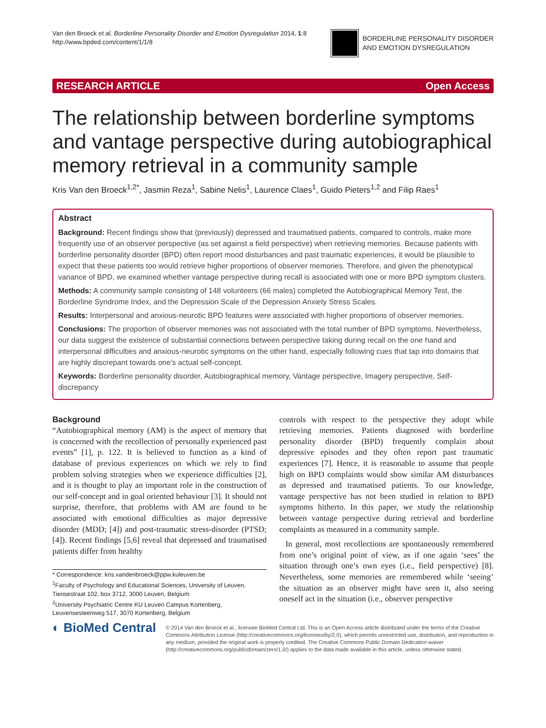Van den Broeck et al. Borderline Personality Disorder and Emotion Dysregulation 2014, 1:8
http://www.bpded.com/content/1/1/8
BORDERLINE PERSONALITY DISORDER
AND EMOTION DYSREGULATION
RESEARCH ARTICLE Open Access
The relationship between borderline symptoms and vantage perspective during autobiographical memory retrieval in a community sample
Kris Van den Broeck<sup>1,2*</sup>, Jasmin Reza<sup>1</sup>, Sabine Nelis<sup>1</sup>, Laurence Claes<sup>1</sup>, Guido Pieters<sup>1,2</sup> and Filip Raes<sup>1</sup>
Abstract
Background: Recent findings show that (previously) depressed and traumatised patients, compared to controls, make more frequently use of an observer perspective (as set against a field perspective) when retrieving memories. Because patients with borderline personality disorder (BPD) often report mood disturbances and past traumatic experiences, it would be plausible to expect that these patients too would retrieve higher proportions of observer memories. Therefore, and given the phenotypical variance of BPD, we examined whether vantage perspective during recall is associated with one or more BPD symptom clusters.
Methods: A community sample consisting of 148 volunteers (66 males) completed the Autobiographical Memory Test, the Borderline Syndrome Index, and the Depression Scale of the Depression Anxiety Stress Scales.
Results: Interpersonal and anxious-neurotic BPD features were associated with higher proportions of observer memories.
Conclusions: The proportion of observer memories was not associated with the total number of BPD symptoms. Nevertheless, our data suggest the existence of substantial connections between perspective taking during recall on the one hand and interpersonal difficulties and anxious-neurotic symptoms on the other hand, especially following cues that tap into domains that are highly discrepant towards one’s actual self-concept.
Keywords: Borderline personality disorder, Autobiographical memory, Vantage perspective, Imagery perspective, Self-discrepancy
Background
“Autobiographical memory (AM) is the aspect of memory that is concerned with the recollection of personally experienced past events” [1], p. 122. It is believed to function as a kind of database of previous experiences on which we rely to find problem solving strategies when we experience difficulties [2], and it is thought to play an important role in the construction of our self-concept and in goal oriented behaviour [3]. It should not surprise, therefore, that problems with AM are found to be associated with emotional difficulties as major depressive disorder (MDD; [4]) and post-traumatic stress-disorder (PTSD; [4]). Recent findings [5,6] reveal that depressed and traumatised patients differ from healthy
* Correspondence: kris.vandenbroeck@ppw.kuleuven.be
<sup>1</sup> Faculty of Psychology and Educational Sciences, University of Leuven, Tiensestraat 102, box 3712, 3000 Leuven, Belgium
<sup>2</sup> University Psychiatric Centre KU Leuven Campus Kortenberg, Leuvensesteenweg 517, 3070 Kortenberg, Belgium
controls with respect to the perspective they adopt while retrieving memories. Patients diagnosed with borderline personality disorder (BPD) frequently complain about depressive episodes and they often report past traumatic experiences [7]. Hence, it is reasonable to assume that people high on BPD complaints would show similar AM disturbances as depressed and traumatised patients. To our knowledge, vantage perspective has not been studied in relation to BPD symptoms hitherto. In this paper, we study the relationship between vantage perspective during retrieval and borderline complaints as measured in a community sample.
In general, most recollections are spontaneously remembered from one’s original point of view, as if one again ‘sees’ the situation through one’s own eyes (i.e., field perspective) [8]. Nevertheless, some memories are remembered while ‘seeing’ the situation as an observer might have seen it, also seeing oneself act in the situation (i.e., observer perspective
◐ BioMed Central
© 2014 Van den Broeck et al.; licensee BioMed Central Ltd. This is an Open Access article distributed under the terms of the Creative Commons Attribution License (http://creativecommons.org/licenses/by/2.0), which permits unrestricted use, distribution, and reproduction in any medium, provided the original work is properly credited. The Creative Commons Public Domain Dedication waiver (http://creativecommons.org/publicdomain/zero/1.0/) applies to the data made available in this article, unless otherwise stated.